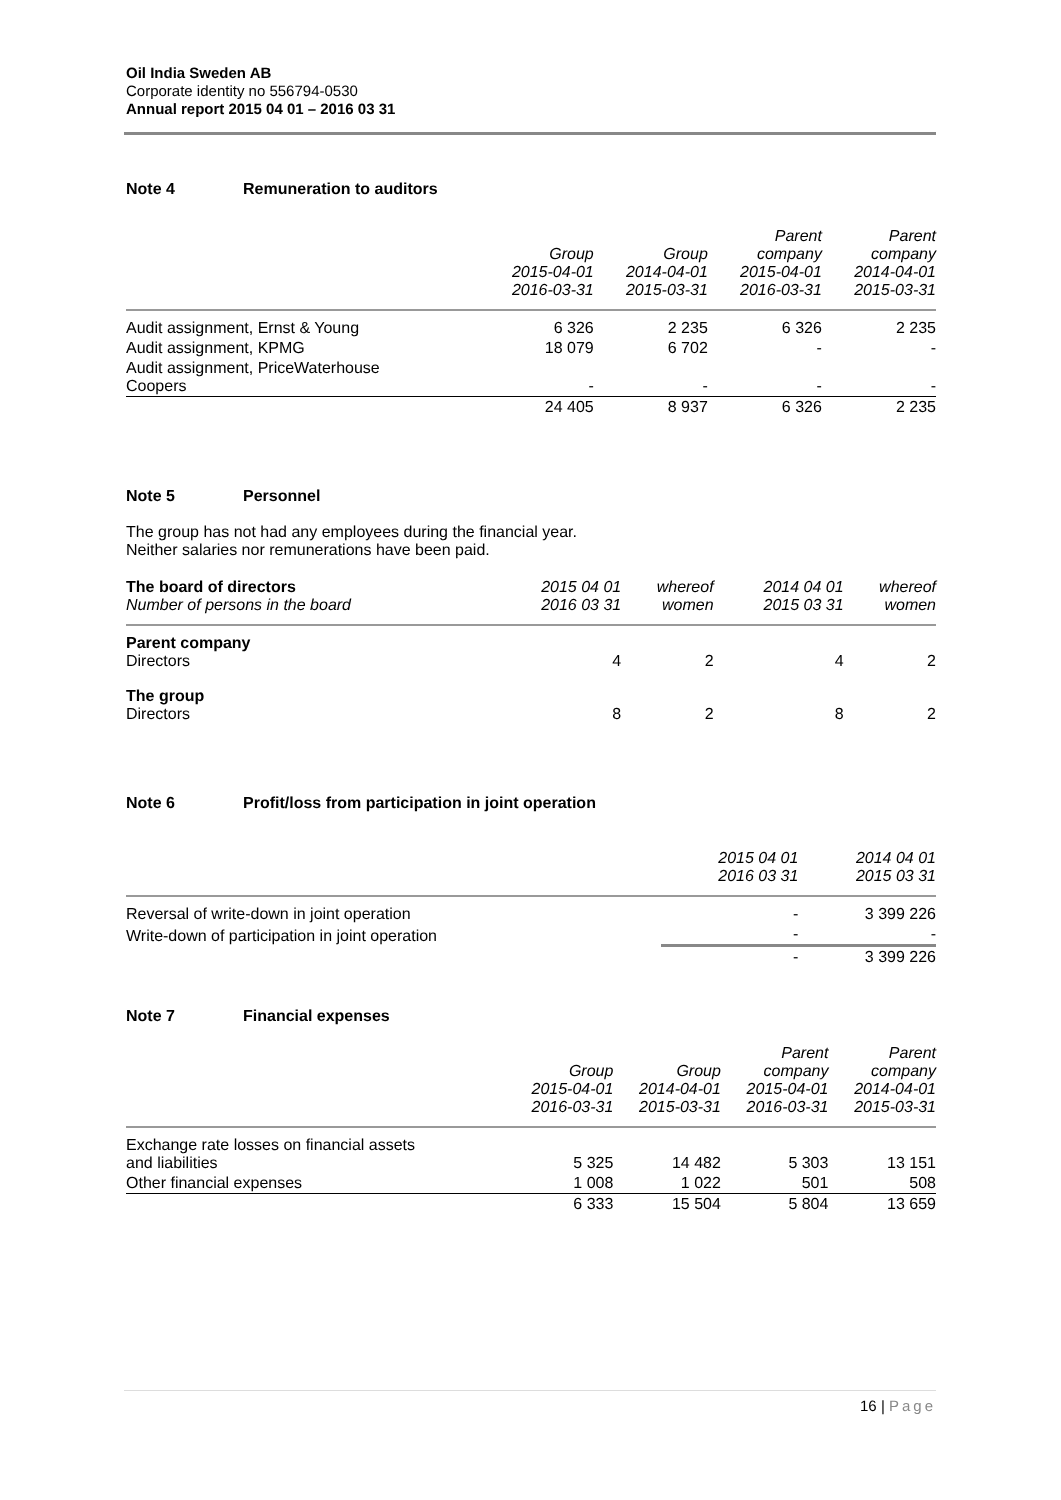Oil India Sweden AB
Corporate identity no 556794-0530
Annual report 2015 04 01 – 2016 03 31
Note 4 Remuneration to auditors
| | Group 2015-04-01 2016-03-31 | Group 2014-04-01 2015-03-31 | Parent company 2015-04-01 2016-03-31 | Parent company 2014-04-01 2015-03-31 |
| --- | --- | --- | --- | --- |
| Audit assignment, Ernst & Young | 6 326 | 2 235 | 6 326 | 2 235 |
| Audit assignment, KPMG | 18 079 | 6 702 | - | - |
| Audit assignment, PriceWaterhouse Coopers | - | - | - | - |
| | 24 405 | 8 937 | 6 326 | 2 235 |
Note 5 Personnel
The group has not had any employees during the financial year.
Neither salaries nor remunerations have been paid.
| The board of directors Number of persons in the board | 2015 04 01 2016 03 31 | whereof women | 2014 04 01 2015 03 31 | whereof women |
| --- | --- | --- | --- | --- |
| Parent company Directors | 4 | 2 | 4 | 2 |
| The group Directors | 8 | 2 | 8 | 2 |
Note 6 Profit/loss from participation in joint operation
| | 2015 04 01 2016 03 31 | 2014 04 01 2015 03 31 |
| --- | --- | --- |
| Reversal of write-down in joint operation | - | 3 399 226 |
| Write-down of participation in joint operation | - | - |
| | - | 3 399 226 |
Note 7 Financial expenses
| | Group 2015-04-01 2016-03-31 | Group 2014-04-01 2015-03-31 | Parent company 2015-04-01 2016-03-31 | Parent company 2014-04-01 2015-03-31 |
| --- | --- | --- | --- | --- |
| Exchange rate losses on financial assets and liabilities | 5 325 | 14 482 | 5 303 | 13 151 |
| Other financial expenses | 1 008 | 1 022 | 501 | 508 |
| | 6 333 | 15 504 | 5 804 | 13 659 |
16 | Page